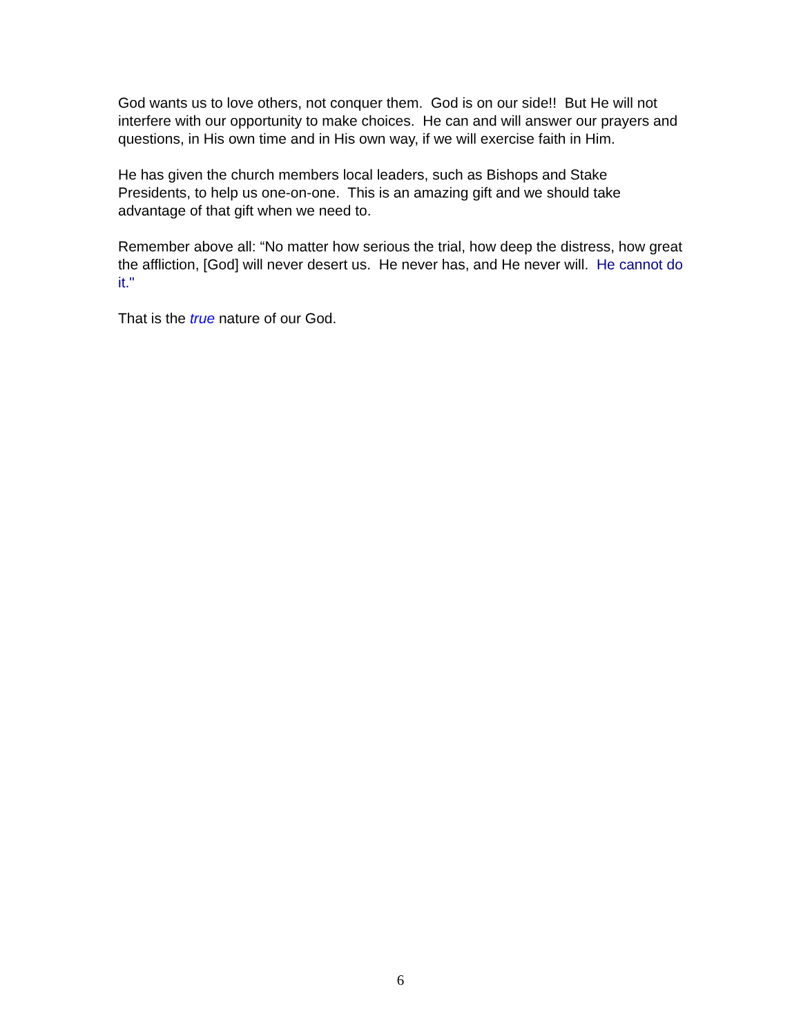God wants us to love others, not conquer them. God is on our side!! But He will not interfere with our opportunity to make choices. He can and will answer our prayers and questions, in His own time and in His own way, if we will exercise faith in Him.
He has given the church members local leaders, such as Bishops and Stake Presidents, to help us one-on-one. This is an amazing gift and we should take advantage of that gift when we need to.
Remember above all: “No matter how serious the trial, how deep the distress, how great the affliction, [God] will never desert us. He never has, and He never will. He cannot do it."
That is the true nature of our God.
6